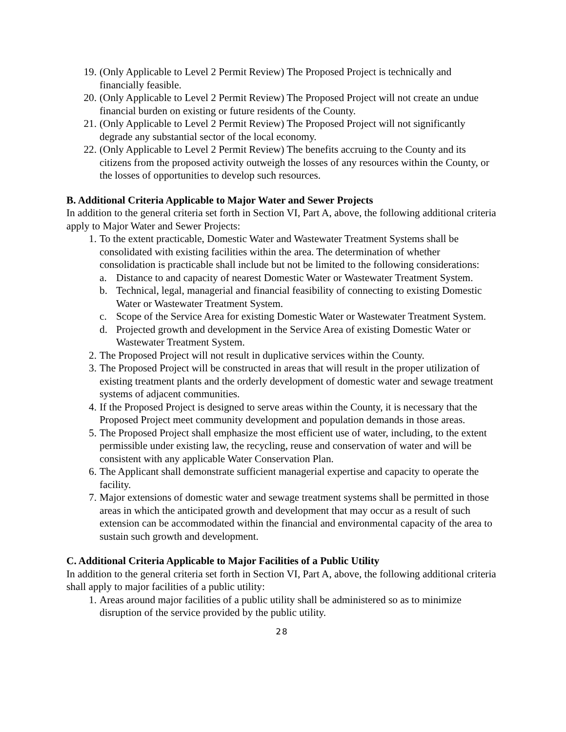19. (Only Applicable to Level 2 Permit Review) The Proposed Project is technically and financially feasible.
20. (Only Applicable to Level 2 Permit Review) The Proposed Project will not create an undue financial burden on existing or future residents of the County.
21. (Only Applicable to Level 2 Permit Review) The Proposed Project will not significantly degrade any substantial sector of the local economy.
22. (Only Applicable to Level 2 Permit Review) The benefits accruing to the County and its citizens from the proposed activity outweigh the losses of any resources within the County, or the losses of opportunities to develop such resources.
B. Additional Criteria Applicable to Major Water and Sewer Projects
In addition to the general criteria set forth in Section VI, Part A, above, the following additional criteria apply to Major Water and Sewer Projects:
1. To the extent practicable, Domestic Water and Wastewater Treatment Systems shall be consolidated with existing facilities within the area. The determination of whether consolidation is practicable shall include but not be limited to the following considerations:
a. Distance to and capacity of nearest Domestic Water or Wastewater Treatment System.
b. Technical, legal, managerial and financial feasibility of connecting to existing Domestic Water or Wastewater Treatment System.
c. Scope of the Service Area for existing Domestic Water or Wastewater Treatment System.
d. Projected growth and development in the Service Area of existing Domestic Water or Wastewater Treatment System.
2. The Proposed Project will not result in duplicative services within the County.
3. The Proposed Project will be constructed in areas that will result in the proper utilization of existing treatment plants and the orderly development of domestic water and sewage treatment systems of adjacent communities.
4. If the Proposed Project is designed to serve areas within the County, it is necessary that the Proposed Project meet community development and population demands in those areas.
5. The Proposed Project shall emphasize the most efficient use of water, including, to the extent permissible under existing law, the recycling, reuse and conservation of water and will be consistent with any applicable Water Conservation Plan.
6. The Applicant shall demonstrate sufficient managerial expertise and capacity to operate the facility.
7. Major extensions of domestic water and sewage treatment systems shall be permitted in those areas in which the anticipated growth and development that may occur as a result of such extension can be accommodated within the financial and environmental capacity of the area to sustain such growth and development.
C. Additional Criteria Applicable to Major Facilities of a Public Utility
In addition to the general criteria set forth in Section VI, Part A, above, the following additional criteria shall apply to major facilities of a public utility:
1. Areas around major facilities of a public utility shall be administered so as to minimize disruption of the service provided by the public utility.
28